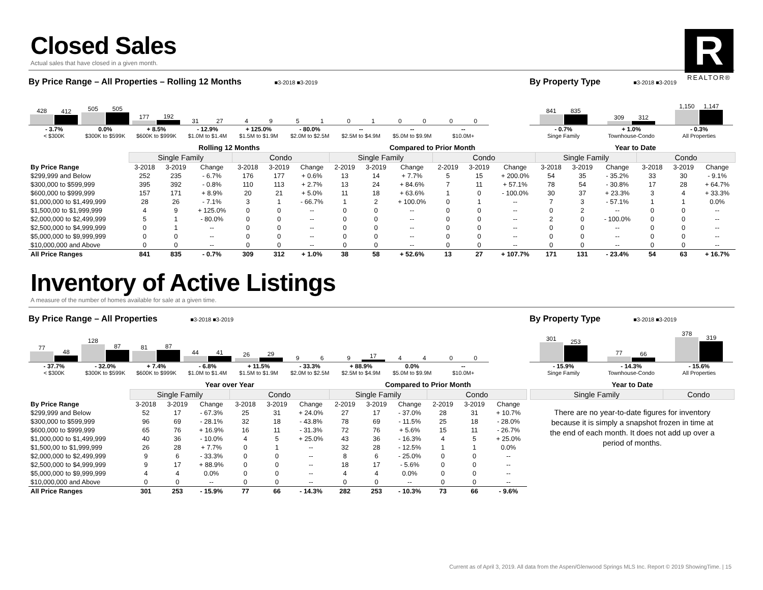Closed Sales
Actual sales that have closed in a given month.
R
REALTOR®
By Price Range – All Properties – Rolling 12 Months ■3-2018 ■3-2019
428
412
505
505
177
192
31
27
4
9
5
1
0
1
0
0
0
0
- 3.7%
< $300K
0.0%
$300K to $599K
+ 8.5%
$600K to $999K
- 12.9%
$1.0M to $1.4M
+ 125.0%
$1.5M to $1.9M
- 80.0%
$2.0M to $2.5M
--
$2.5M to $4.9M
--
$5.0M to $9.9M
--
$10.0M+
By Property Type ■3-2018 ■3-2019
841
835
309
312
1,150
1,147
- 0.7%
Singe Family
+ 1.0%
Townhouse-Condo
- 0.3%
All Properties
| | Rolling 12 Months | | | | | | Compared to Prior Month | | | | | | Year to Date | | | | | |
| --- | --- | --- | --- | --- | --- | --- | --- | --- | --- | --- | --- | --- | --- | --- | --- | --- | --- | --- |
| | Single Family | | | Condo | | | Single Family | | | Condo | | | Single Family | | | Condo | | |
| By Price Range | 3-2018 | 3-2019 | Change | 3-2018 | 3-2019 | Change | 2-2019 | 3-2019 | Change | 2-2019 | 3-2019 | Change | 3-2018 | 3-2019 | Change | 3-2018 | 3-2019 | Change |
| $299,999 and Below | 252 | 235 | - 6.7% | 176 | 177 | + 0.6% | 13 | 14 | + 7.7% | 5 | 15 | + 200.0% | 54 | 35 | - 35.2% | 33 | 30 | - 9.1% |
| $300,000 to $599,999 | 395 | 392 | - 0.8% | 110 | 113 | + 2.7% | 13 | 24 | + 84.6% | 7 | 11 | + 57.1% | 78 | 54 | - 30.8% | 17 | 28 | + 64.7% |
| $600,000 to $999,999 | 157 | 171 | + 8.9% | 20 | 21 | + 5.0% | 11 | 18 | + 63.6% | 1 | 0 | - 100.0% | 30 | 37 | + 23.3% | 3 | 4 | + 33.3% |
| $1,000,000 to $1,499,999 | 28 | 26 | - 7.1% | 3 | 1 | - 66.7% | 1 | 2 | + 100.0% | 0 | 1 | -- | 7 | 3 | - 57.1% | 1 | 1 | 0.0% |
| $1,500,00 to $1,999,999 | 4 | 9 | + 125.0% | 0 | 0 | -- | 0 | 0 | -- | 0 | 0 | -- | 0 | 2 | -- | 0 | 0 | -- |
| $2,000,000 to $2,499,999 | 5 | 1 | - 80.0% | 0 | 0 | -- | 0 | 0 | -- | 0 | 0 | -- | 2 | 0 | - 100.0% | 0 | 0 | -- |
| $2,500,000 to $4,999,999 | 0 | 1 | -- | 0 | 0 | -- | 0 | 0 | -- | 0 | 0 | -- | 0 | 0 | -- | 0 | 0 | -- |
| $5,000,000 to $9,999,999 | 0 | 0 | -- | 0 | 0 | -- | 0 | 0 | -- | 0 | 0 | -- | 0 | 0 | -- | 0 | 0 | -- |
| $10,000,000 and Above | 0 | 0 | -- | 0 | 0 | -- | 0 | 0 | -- | 0 | 0 | -- | 0 | 0 | -- | 0 | 0 | -- |
| All Price Ranges | 841 | 835 | - 0.7% | 309 | 312 | + 1.0% | 38 | 58 | + 52.6% | 13 | 27 | + 107.7% | 171 | 131 | - 23.4% | 54 | 63 | + 16.7% |
Inventory of Active Listings
A measure of the number of homes available for sale at a given time.
By Price Range – All Properties ■3-2018 ■3-2019
77
48
128
87
81
87
44
41
26
29
9
6
9
17
4
4
0
0
- 37.7%
< $300K
- 32.0%
$300K to $599K
+ 7.4%
$600K to $999K
- 6.8%
$1.0M to $1.4M
+ 11.5%
$1.5M to $1.9M
- 33.3%
$2.0M to $2.5M
+ 88.9%
$2.5M to $4.9M
0.0%
$5.0M to $9.9M
--
$10.0M+
By Property Type ■3-2018 ■3-2019
301
253
77
66
378
319
- 15.9%
Singe Family
- 14.3%
Townhouse-Condo
- 15.6%
All Properties
| | Year over Year | | | | | | Compared to Prior Month | | | | | |
| --- | --- | --- | --- | --- | --- | --- | --- | --- | --- | --- | --- | --- |
| | Single Family | | | Condo | | | Single Family | | | Condo | | |
| By Price Range | 3-2018 | 3-2019 | Change | 3-2018 | 3-2019 | Change | 2-2019 | 3-2019 | Change | 2-2019 | 3-2019 | Change |
| $299,999 and Below | 52 | 17 | - 67.3% | 25 | 31 | + 24.0% | 27 | 17 | - 37.0% | 28 | 31 | + 10.7% |
| $300,000 to $599,999 | 96 | 69 | - 28.1% | 32 | 18 | - 43.8% | 78 | 69 | - 11.5% | 25 | 18 | - 28.0% |
| $600,000 to $999,999 | 65 | 76 | + 16.9% | 16 | 11 | - 31.3% | 72 | 76 | + 5.6% | 15 | 11 | - 26.7% |
| $1,000,000 to $1,499,999 | 40 | 36 | - 10.0% | 4 | 5 | + 25.0% | 43 | 36 | - 16.3% | 4 | 5 | + 25.0% |
| $1,500,00 to $1,999,999 | 26 | 28 | + 7.7% | 0 | 1 | -- | 32 | 28 | - 12.5% | 1 | 1 | 0.0% |
| $2,000,000 to $2,499,999 | 9 | 6 | - 33.3% | 0 | 0 | -- | 8 | 6 | - 25.0% | 0 | 0 | -- |
| $2,500,000 to $4,999,999 | 9 | 17 | + 88.9% | 0 | 0 | -- | 18 | 17 | - 5.6% | 0 | 0 | -- |
| $5,000,000 to $9,999,999 | 4 | 4 | 0.0% | 0 | 0 | -- | 4 | 4 | 0.0% | 0 | 0 | -- |
| $10,000,000 and Above | 0 | 0 | -- | 0 | 0 | -- | 0 | 0 | -- | 0 | 0 | -- |
| All Price Ranges | 301 | 253 | - 15.9% | 77 | 66 | - 14.3% | 282 | 253 | - 10.3% | 73 | 66 | - 9.6% |
| Year to Date | |
| --- | --- |
| Single Family | Condo |
There are no year-to-date figures for inventory because it is simply a snapshot frozen in time at the end of each month. It does not add up over a period of months.
Current as of April 3, 2019. All data from the Aspen/Glenwood Springs MLS Inc. Report © 2019 ShowingTime. | 15